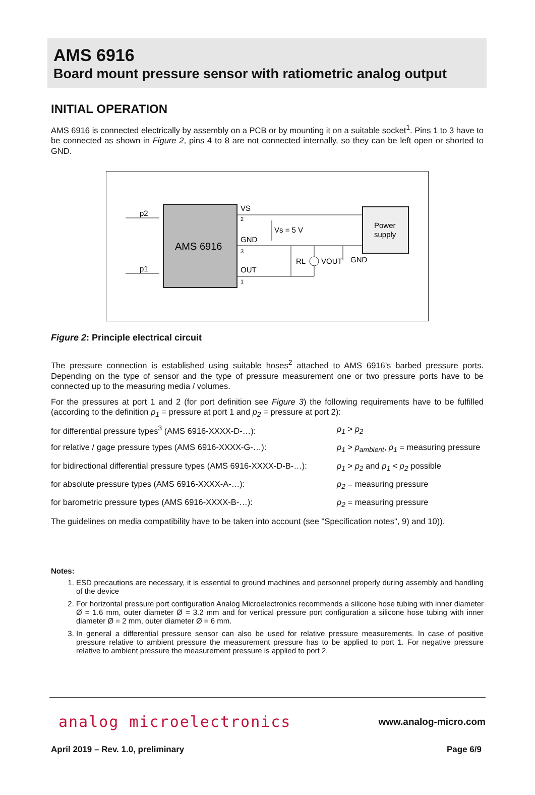AMS 6916
Board mount pressure sensor with ratiometric analog output
INITIAL OPERATION
AMS 6916 is connected electrically by assembly on a PCB or by mounting it on a suitable socket<sup>1</sup>. Pins 1 to 3 have to be connected as shown in Figure 2, pins 4 to 8 are not connected internally, so they can be left open or shorted to GND.
AMS 6916
p2
p1
VS
2
GND
3
OUT
1
Vs = 5 V
RL
VOUT
GND
Power
supply
Figure 2: Principle electrical circuit
The pressure connection is established using suitable hoses<sup>2</sup> attached to AMS 6916’s barbed pressure ports. Depending on the type of sensor and the type of pressure measurement one or two pressure ports have to be connected up to the measuring media / volumes.
For the pressures at port 1 and 2 (for port definition see Figure 3) the following requirements have to be fulfilled (according to the definition p<sub>1</sub> = pressure at port 1 and p<sub>2</sub> = pressure at port 2):
for differential pressure types<sup>3</sup> (AMS 6916-XXXX-D-…): p<sub>1</sub> > p<sub>2</sub>
for relative / gage pressure types (AMS 6916-XXXX-G-…): p<sub>1</sub> > p<sub>ambient</sub>, p<sub>1</sub> = measuring pressure
for bidirectional differential pressure types (AMS 6916-XXXX-D-B-…): p<sub>1</sub> > p<sub>2</sub> and p<sub>1</sub> < p<sub>2</sub> possible
for absolute pressure types (AMS 6916-XXXX-A-…): p<sub>2</sub> = measuring pressure
for barometric pressure types (AMS 6916-XXXX-B-…): p<sub>2</sub> = measuring pressure
The guidelines on media compatibility have to be taken into account (see "Specification notes", 9) and 10)).
Notes:
1. ESD precautions are necessary, it is essential to ground machines and personnel properly during assembly and handling of the device
2. For horizontal pressure port configuration Analog Microelectronics recommends a silicone hose tubing with inner diameter Ø = 1.6 mm, outer diameter Ø = 3.2 mm and for vertical pressure port configuration a silicone hose tubing with inner diameter Ø = 2 mm, outer diameter Ø = 6 mm.
3. In general a differential pressure sensor can also be used for relative pressure measurements. In case of positive pressure relative to ambient pressure the measurement pressure has to be applied to port 1. For negative pressure relative to ambient pressure the measurement pressure is applied to port 2.
analog microelectronics www.analog-micro.com
April 2019 – Rev. 1.0, preliminary Page 6/9